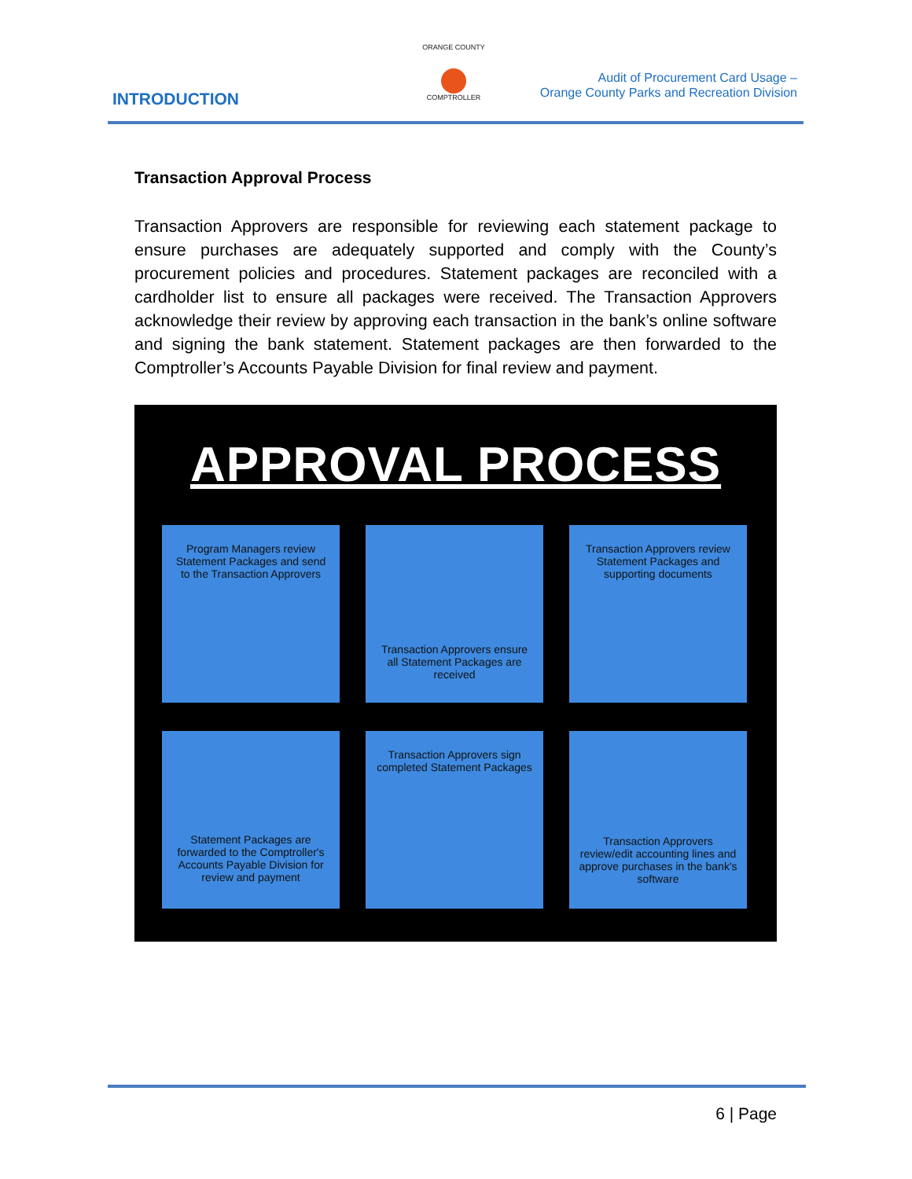INTRODUCTION
ORANGE COUNTY
COMPTROLLER
Audit of Procurement Card Usage –
Orange County Parks and Recreation Division
Transaction Approval Process
Transaction Approvers are responsible for reviewing each statement package to ensure purchases are adequately supported and comply with the County’s procurement policies and procedures. Statement packages are reconciled with a cardholder list to ensure all packages were received. The Transaction Approvers acknowledge their review by approving each transaction in the bank’s online software and signing the bank statement. Statement packages are then forwarded to the Comptroller’s Accounts Payable Division for final review and payment.
APPROVAL PROCESS
Program Managers review Statement Packages and send to the Transaction Approvers
Transaction Approvers ensure all Statement Packages are received
Transaction Approvers review Statement Packages and supporting documents
Statement Packages are forwarded to the Comptroller's Accounts Payable Division for review and payment
Transaction Approvers sign completed Statement Packages
Transaction Approvers review/edit accounting lines and approve purchases in the bank's software
6 | Page